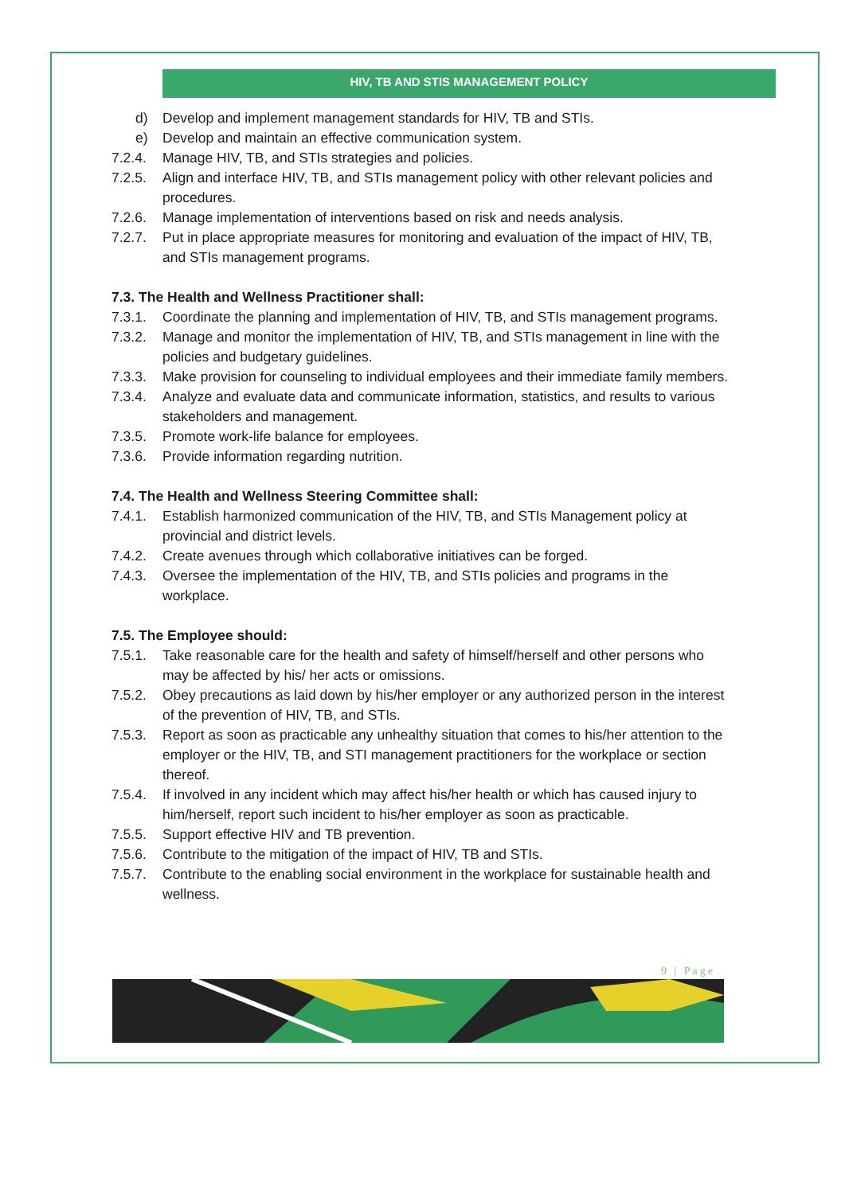HIV, TB AND STIS MANAGEMENT POLICY
d) Develop and implement management standards for HIV, TB and STIs.
e) Develop and maintain an effective communication system.
7.2.4. Manage HIV, TB, and STIs strategies and policies.
7.2.5. Align and interface HIV, TB, and STIs management policy with other relevant policies and procedures.
7.2.6. Manage implementation of interventions based on risk and needs analysis.
7.2.7. Put in place appropriate measures for monitoring and evaluation of the impact of HIV, TB, and STIs management programs.
7.3. The Health and Wellness Practitioner shall:
7.3.1. Coordinate the planning and implementation of HIV, TB, and STIs management programs.
7.3.2. Manage and monitor the implementation of HIV, TB, and STIs management in line with the policies and budgetary guidelines.
7.3.3. Make provision for counseling to individual employees and their immediate family members.
7.3.4. Analyze and evaluate data and communicate information, statistics, and results to various stakeholders and management.
7.3.5. Promote work-life balance for employees.
7.3.6. Provide information regarding nutrition.
7.4. The Health and Wellness Steering Committee shall:
7.4.1. Establish harmonized communication of the HIV, TB, and STIs Management policy at provincial and district levels.
7.4.2. Create avenues through which collaborative initiatives can be forged.
7.4.3. Oversee the implementation of the HIV, TB, and STIs policies and programs in the workplace.
7.5. The Employee should:
7.5.1. Take reasonable care for the health and safety of himself/herself and other persons who may be affected by his/ her acts or omissions.
7.5.2. Obey precautions as laid down by his/her employer or any authorized person in the interest of the prevention of HIV, TB, and STIs.
7.5.3. Report as soon as practicable any unhealthy situation that comes to his/her attention to the employer or the HIV, TB, and STI management practitioners for the workplace or section thereof.
7.5.4. If involved in any incident which may affect his/her health or which has caused injury to him/herself, report such incident to his/her employer as soon as practicable.
7.5.5. Support effective HIV and TB prevention.
7.5.6. Contribute to the mitigation of the impact of HIV, TB and STIs.
7.5.7. Contribute to the enabling social environment in the workplace for sustainable health and wellness.
9 | Page